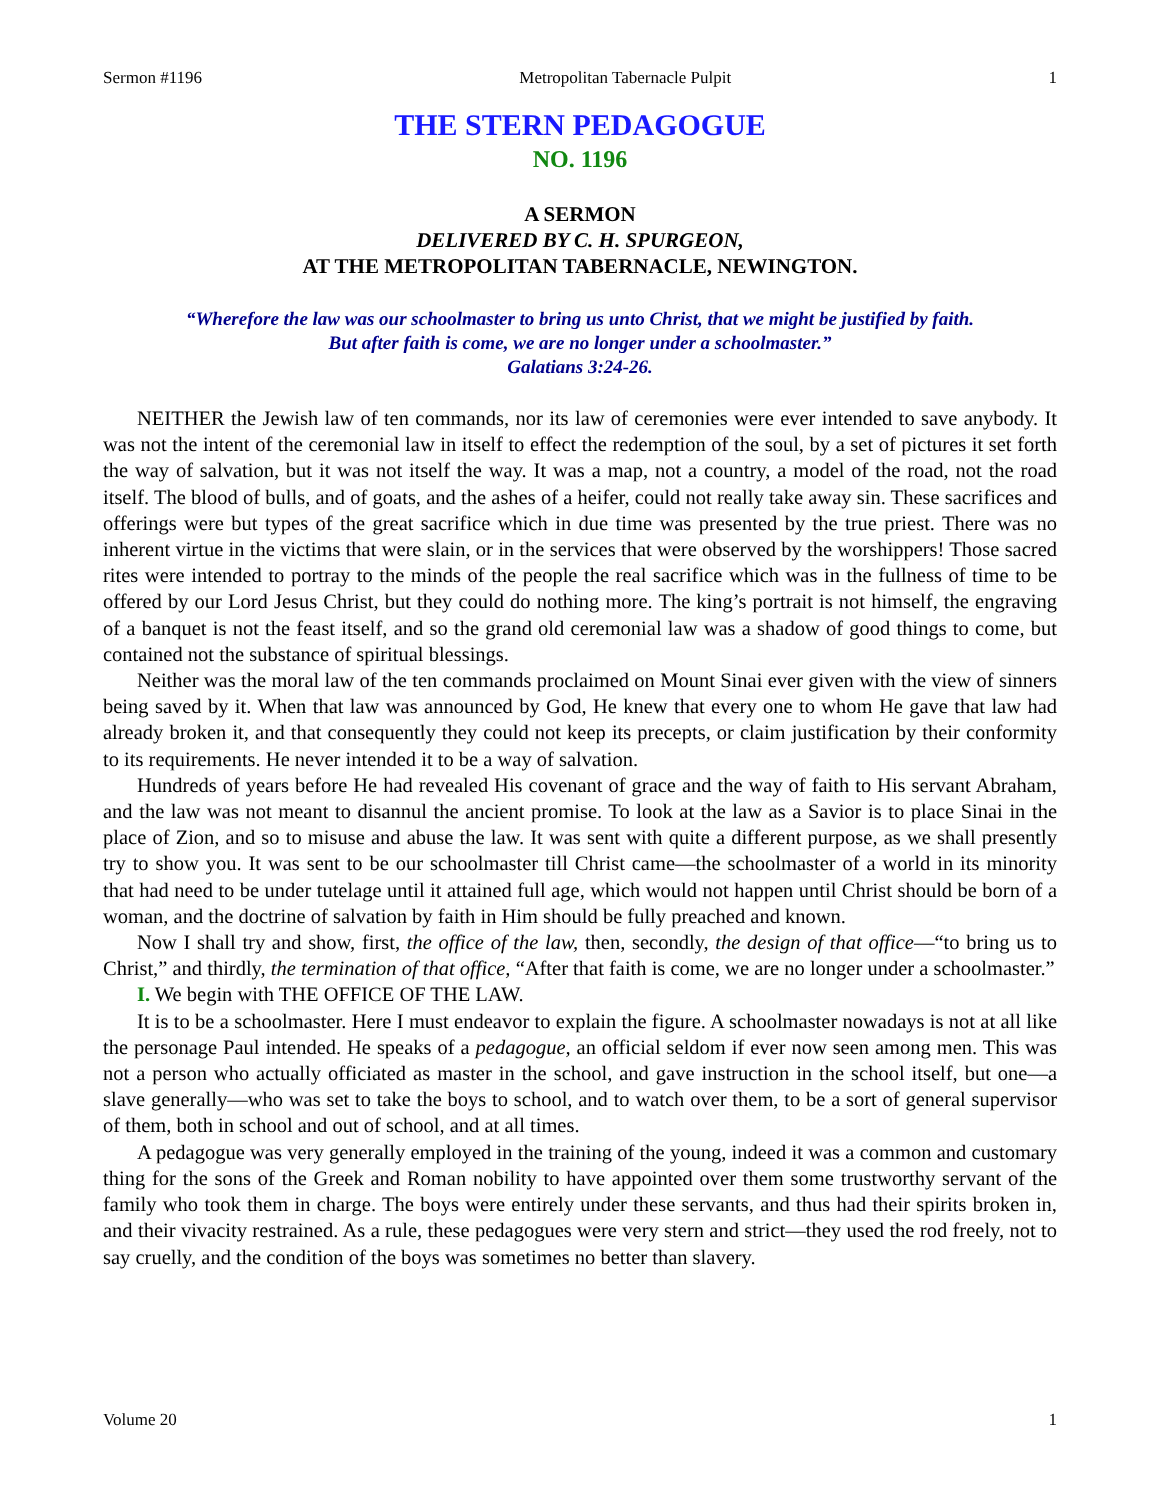Sermon #1196 Metropolitan Tabernacle Pulpit 1
THE STERN PEDAGOGUE
NO. 1196
A SERMON
DELIVERED BY C. H. SPURGEON,
AT THE METROPOLITAN TABERNACLE, NEWINGTON.
“Wherefore the law was our schoolmaster to bring us unto Christ, that we might be justified by faith.
But after faith is come, we are no longer under a schoolmaster.”
Galatians 3:24-26.
NEITHER the Jewish law of ten commands, nor its law of ceremonies were ever intended to save anybody. It was not the intent of the ceremonial law in itself to effect the redemption of the soul, by a set of pictures it set forth the way of salvation, but it was not itself the way. It was a map, not a country, a model of the road, not the road itself. The blood of bulls, and of goats, and the ashes of a heifer, could not really take away sin. These sacrifices and offerings were but types of the great sacrifice which in due time was presented by the true priest. There was no inherent virtue in the victims that were slain, or in the services that were observed by the worshippers! Those sacred rites were intended to portray to the minds of the people the real sacrifice which was in the fullness of time to be offered by our Lord Jesus Christ, but they could do nothing more. The king’s portrait is not himself, the engraving of a banquet is not the feast itself, and so the grand old ceremonial law was a shadow of good things to come, but contained not the substance of spiritual blessings.
Neither was the moral law of the ten commands proclaimed on Mount Sinai ever given with the view of sinners being saved by it. When that law was announced by God, He knew that every one to whom He gave that law had already broken it, and that consequently they could not keep its precepts, or claim justification by their conformity to its requirements. He never intended it to be a way of salvation.
Hundreds of years before He had revealed His covenant of grace and the way of faith to His servant Abraham, and the law was not meant to disannul the ancient promise. To look at the law as a Savior is to place Sinai in the place of Zion, and so to misuse and abuse the law. It was sent with quite a different purpose, as we shall presently try to show you. It was sent to be our schoolmaster till Christ came—the schoolmaster of a world in its minority that had need to be under tutelage until it attained full age, which would not happen until Christ should be born of a woman, and the doctrine of salvation by faith in Him should be fully preached and known.
Now I shall try and show, first, the office of the law, then, secondly, the design of that office—“to bring us to Christ,” and thirdly, the termination of that office, “After that faith is come, we are no longer under a schoolmaster.”
I. We begin with THE OFFICE OF THE LAW.
It is to be a schoolmaster. Here I must endeavor to explain the figure. A schoolmaster nowadays is not at all like the personage Paul intended. He speaks of a pedagogue, an official seldom if ever now seen among men. This was not a person who actually officiated as master in the school, and gave instruction in the school itself, but one—a slave generally—who was set to take the boys to school, and to watch over them, to be a sort of general supervisor of them, both in school and out of school, and at all times.
A pedagogue was very generally employed in the training of the young, indeed it was a common and customary thing for the sons of the Greek and Roman nobility to have appointed over them some trustworthy servant of the family who took them in charge. The boys were entirely under these servants, and thus had their spirits broken in, and their vivacity restrained. As a rule, these pedagogues were very stern and strict—they used the rod freely, not to say cruelly, and the condition of the boys was sometimes no better than slavery.
Volume 20 1